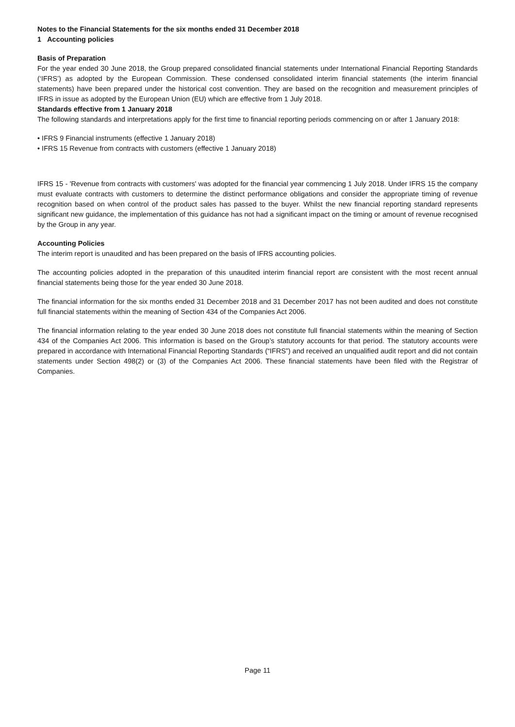Notes to the Financial Statements for the six months ended 31 December 2018
1 Accounting policies
Basis of Preparation
For the year ended 30 June 2018, the Group prepared consolidated financial statements under International Financial Reporting Standards (‘IFRS’) as adopted by the European Commission. These condensed consolidated interim financial statements (the interim financial statements) have been prepared under the historical cost convention. They are based on the recognition and measurement principles of IFRS in issue as adopted by the European Union (EU) which are effective from 1 July 2018.
Standards effective from 1 January 2018
The following standards and interpretations apply for the first time to financial reporting periods commencing on or after 1 January 2018:
• IFRS 9 Financial instruments (effective 1 January 2018)
• IFRS 15 Revenue from contracts with customers (effective 1 January 2018)
IFRS 15 - 'Revenue from contracts with customers' was adopted for the financial year commencing 1 July 2018. Under IFRS 15 the company must evaluate contracts with customers to determine the distinct performance obligations and consider the appropriate timing of revenue recognition based on when control of the product sales has passed to the buyer. Whilst the new financial reporting standard represents significant new guidance, the implementation of this guidance has not had a significant impact on the timing or amount of revenue recognised by the Group in any year.
Accounting Policies
The interim report is unaudited and has been prepared on the basis of IFRS accounting policies.
The accounting policies adopted in the preparation of this unaudited interim financial report are consistent with the most recent annual financial statements being those for the year ended 30 June 2018.
The financial information for the six months ended 31 December 2018 and 31 December 2017 has not been audited and does not constitute full financial statements within the meaning of Section 434 of the Companies Act 2006.
The financial information relating to the year ended 30 June 2018 does not constitute full financial statements within the meaning of Section 434 of the Companies Act 2006. This information is based on the Group’s statutory accounts for that period. The statutory accounts were prepared in accordance with International Financial Reporting Standards (“IFRS”) and received an unqualified audit report and did not contain statements under Section 498(2) or (3) of the Companies Act 2006. These financial statements have been filed with the Registrar of Companies.
Page 11